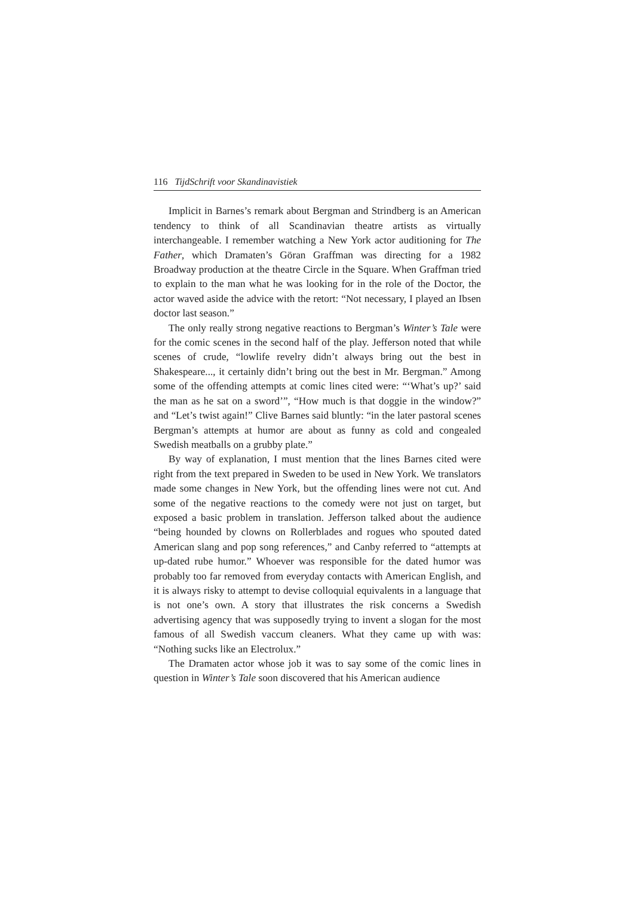116 TijdSchrift voor Skandinavistiek
Implicit in Barnes’s remark about Bergman and Strindberg is an American tendency to think of all Scandinavian theatre artists as virtually interchangeable. I remember watching a New York actor auditioning for The Father, which Dramaten’s Göran Graffman was directing for a 1982 Broadway production at the theatre Circle in the Square. When Graffman tried to explain to the man what he was looking for in the role of the Doctor, the actor waved aside the advice with the retort: “Not necessary, I played an Ibsen doctor last season.”
The only really strong negative reactions to Bergman’s Winter’s Tale were for the comic scenes in the second half of the play. Jefferson noted that while scenes of crude, “lowlife revelry didn’t always bring out the best in Shakespeare..., it certainly didn’t bring out the best in Mr. Bergman.” Among some of the offending attempts at comic lines cited were: “‘What’s up?’ said the man as he sat on a sword’”, “How much is that doggie in the window?” and “Let’s twist again!” Clive Barnes said bluntly: “in the later pastoral scenes Bergman’s attempts at humor are about as funny as cold and congealed Swedish meatballs on a grubby plate.”
By way of explanation, I must mention that the lines Barnes cited were right from the text prepared in Sweden to be used in New York. We translators made some changes in New York, but the offending lines were not cut. And some of the negative reactions to the comedy were not just on target, but exposed a basic problem in translation. Jefferson talked about the audience “being hounded by clowns on Rollerblades and rogues who spouted dated American slang and pop song references,” and Canby referred to “attempts at up-dated rube humor.” Whoever was responsible for the dated humor was probably too far removed from everyday contacts with American English, and it is always risky to attempt to devise colloquial equivalents in a language that is not one’s own. A story that illustrates the risk concerns a Swedish advertising agency that was supposedly trying to invent a slogan for the most famous of all Swedish vaccum cleaners. What they came up with was: “Nothing sucks like an Electrolux.”
The Dramaten actor whose job it was to say some of the comic lines in question in Winter’s Tale soon discovered that his American audience